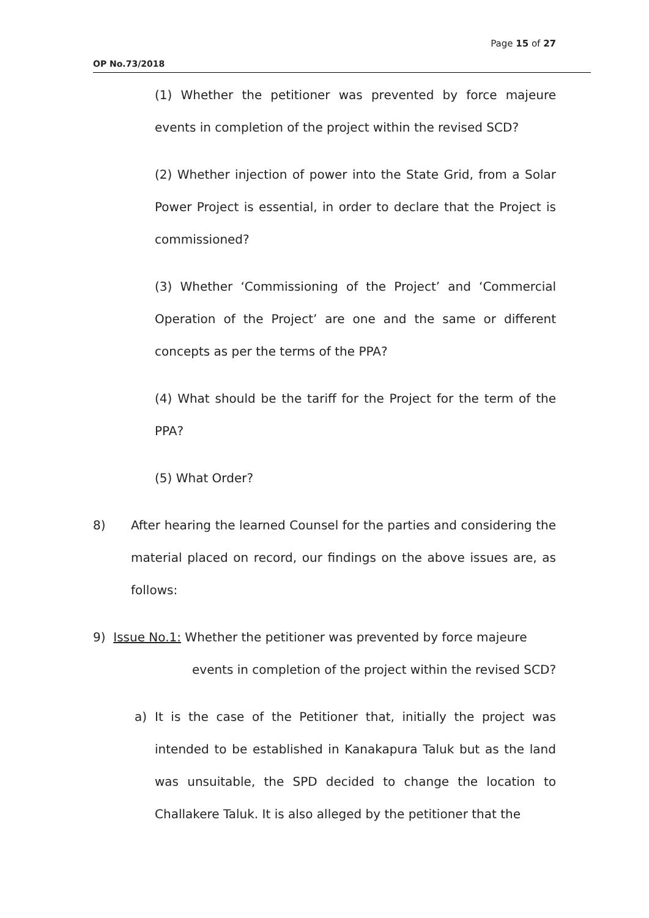Page 15 of 27
OP No.73/2018
(1) Whether the petitioner was prevented by force majeure events in completion of the project within the revised SCD?
(2) Whether injection of power into the State Grid, from a Solar Power Project is essential, in order to declare that the Project is commissioned?
(3) Whether ‘Commissioning of the Project’ and ‘Commercial Operation of the Project’ are one and the same or different concepts as per the terms of the PPA?
(4) What should be the tariff for the Project for the term of the PPA?
(5) What Order?
8) After hearing the learned Counsel for the parties and considering the material placed on record, our findings on the above issues are, as follows:
9) Issue No.1: Whether the petitioner was prevented by force majeure
events in completion of the project within the revised SCD?
a) It is the case of the Petitioner that, initially the project was intended to be established in Kanakapura Taluk but as the land was unsuitable, the SPD decided to change the location to Challakere Taluk. It is also alleged by the petitioner that the